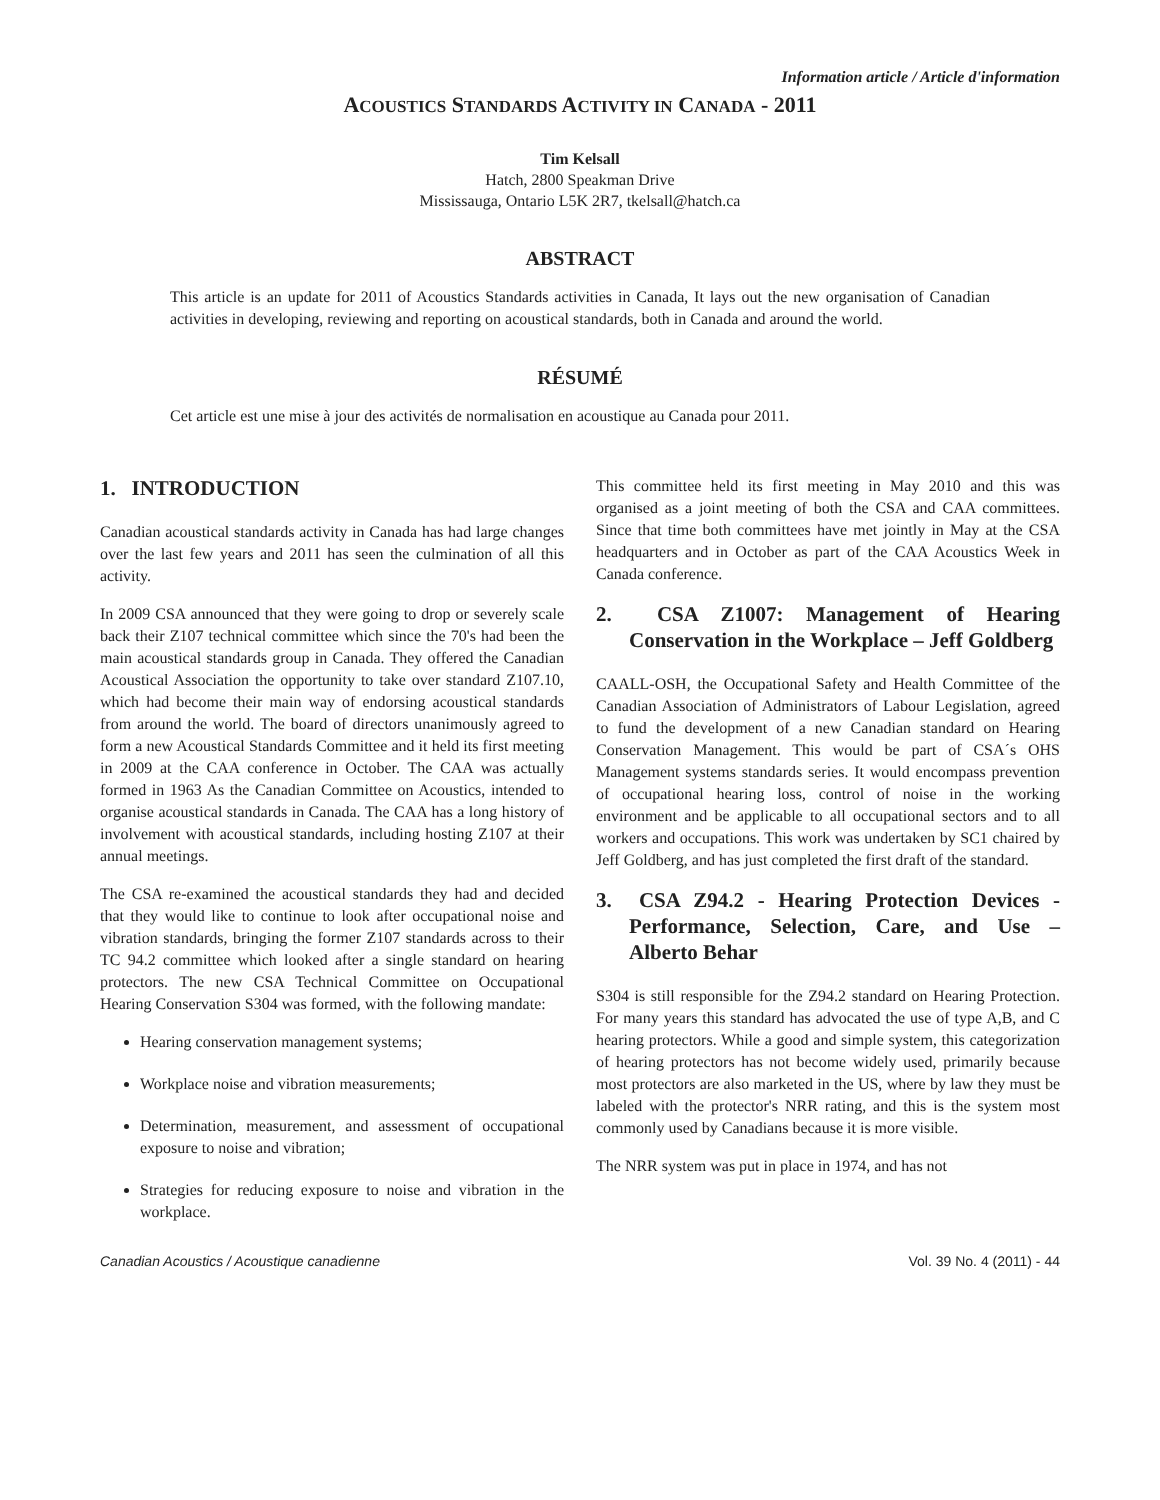Information article / Article d'information
ACOUSTICS STANDARDS ACTIVITY IN CANADA - 2011
Tim Kelsall
Hatch, 2800 Speakman Drive
Mississauga, Ontario L5K 2R7, tkelsall@hatch.ca
ABSTRACT
This article is an update for 2011 of Acoustics Standards activities in Canada, It lays out the new organisation of Canadian activities in developing, reviewing and reporting on acoustical standards, both in Canada and around the world.
RÉSUMÉ
Cet article est une mise à jour des activités de normalisation en acoustique au Canada pour 2011.
1. INTRODUCTION
Canadian acoustical standards activity in Canada has had large changes over the last few years and 2011 has seen the culmination of all this activity.
In 2009 CSA announced that they were going to drop or severely scale back their Z107 technical committee which since the 70's had been the main acoustical standards group in Canada. They offered the Canadian Acoustical Association the opportunity to take over standard Z107.10, which had become their main way of endorsing acoustical standards from around the world. The board of directors unanimously agreed to form a new Acoustical Standards Committee and it held its first meeting in 2009 at the CAA conference in October. The CAA was actually formed in 1963 As the Canadian Committee on Acoustics, intended to organise acoustical standards in Canada. The CAA has a long history of involvement with acoustical standards, including hosting Z107 at their annual meetings.
The CSA re-examined the acoustical standards they had and decided that they would like to continue to look after occupational noise and vibration standards, bringing the former Z107 standards across to their TC 94.2 committee which looked after a single standard on hearing protectors. The new CSA Technical Committee on Occupational Hearing Conservation S304 was formed, with the following mandate:
Hearing conservation management systems;
Workplace noise and vibration measurements;
Determination, measurement, and assessment of occupational exposure to noise and vibration;
Strategies for reducing exposure to noise and vibration in the workplace.
This committee held its first meeting in May 2010 and this was organised as a joint meeting of both the CSA and CAA committees. Since that time both committees have met jointly in May at the CSA headquarters and in October as part of the CAA Acoustics Week in Canada conference.
2. CSA Z1007: Management of Hearing Conservation in the Workplace – Jeff Goldberg
CAALL-OSH, the Occupational Safety and Health Committee of the Canadian Association of Administrators of Labour Legislation, agreed to fund the development of a new Canadian standard on Hearing Conservation Management. This would be part of CSA´s OHS Management systems standards series. It would encompass prevention of occupational hearing loss, control of noise in the working environment and be applicable to all occupational sectors and to all workers and occupations. This work was undertaken by SC1 chaired by Jeff Goldberg, and has just completed the first draft of the standard.
3. CSA Z94.2 - Hearing Protection Devices - Performance, Selection, Care, and Use – Alberto Behar
S304 is still responsible for the Z94.2 standard on Hearing Protection. For many years this standard has advocated the use of type A,B, and C hearing protectors. While a good and simple system, this categorization of hearing protectors has not become widely used, primarily because most protectors are also marketed in the US, where by law they must be labeled with the protector's NRR rating, and this is the system most commonly used by Canadians because it is more visible.
The NRR system was put in place in 1974, and has not
Canadian Acoustics / Acoustique canadienne Vol. 39 No. 4 (2011) - 44